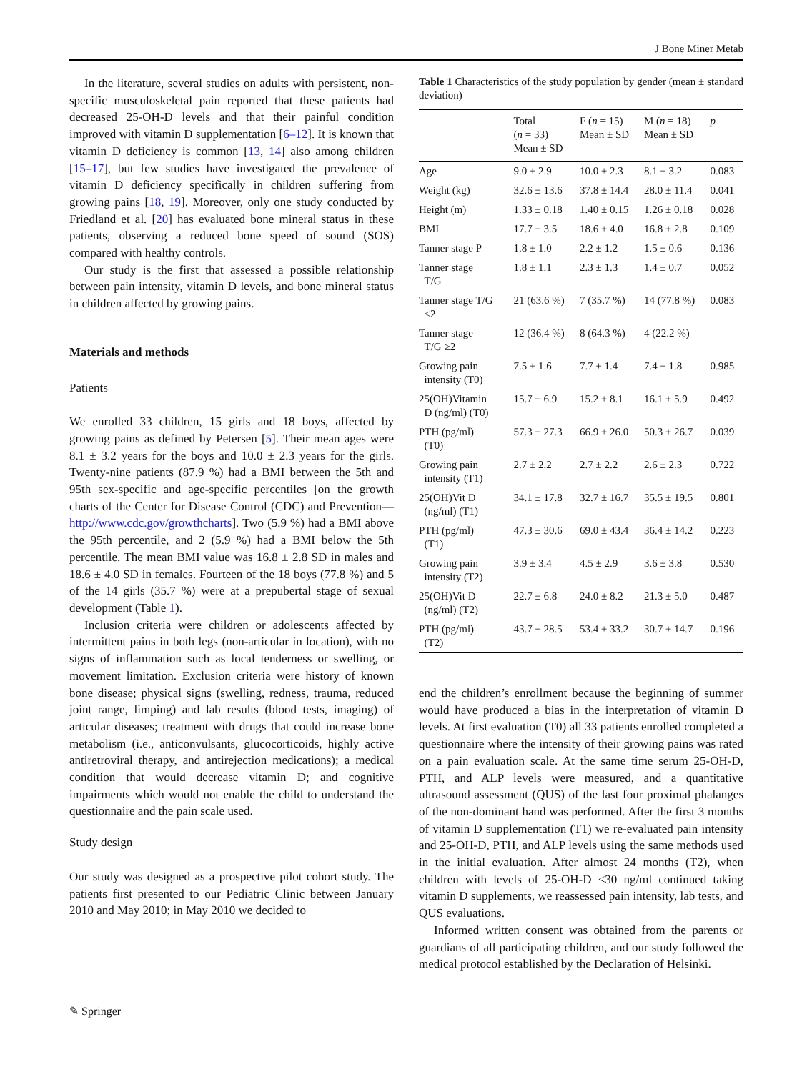J Bone Miner Metab
In the literature, several studies on adults with persistent, non-specific musculoskeletal pain reported that these patients had decreased 25-OH-D levels and that their painful condition improved with vitamin D supplementation [6–12]. It is known that vitamin D deficiency is common [13, 14] also among children [15–17], but few studies have investigated the prevalence of vitamin D deficiency specifically in children suffering from growing pains [18, 19]. Moreover, only one study conducted by Friedland et al. [20] has evaluated bone mineral status in these patients, observing a reduced bone speed of sound (SOS) compared with healthy controls.
Our study is the first that assessed a possible relationship between pain intensity, vitamin D levels, and bone mineral status in children affected by growing pains.
Materials and methods
Patients
We enrolled 33 children, 15 girls and 18 boys, affected by growing pains as defined by Petersen [5]. Their mean ages were 8.1 ± 3.2 years for the boys and 10.0 ± 2.3 years for the girls. Twenty-nine patients (87.9 %) had a BMI between the 5th and 95th sex-specific and age-specific percentiles [on the growth charts of the Center for Disease Control (CDC) and Prevention—http://www.cdc.gov/growthcharts]. Two (5.9 %) had a BMI above the 95th percentile, and 2 (5.9 %) had a BMI below the 5th percentile. The mean BMI value was 16.8 ± 2.8 SD in males and 18.6 ± 4.0 SD in females. Fourteen of the 18 boys (77.8 %) and 5 of the 14 girls (35.7 %) were at a prepubertal stage of sexual development (Table 1).
Inclusion criteria were children or adolescents affected by intermittent pains in both legs (non-articular in location), with no signs of inflammation such as local tenderness or swelling, or movement limitation. Exclusion criteria were history of known bone disease; physical signs (swelling, redness, trauma, reduced joint range, limping) and lab results (blood tests, imaging) of articular diseases; treatment with drugs that could increase bone metabolism (i.e., anticonvulsants, glucocorticoids, highly active antiretroviral therapy, and antirejection medications); a medical condition that would decrease vitamin D; and cognitive impairments which would not enable the child to understand the questionnaire and the pain scale used.
Study design
Our study was designed as a prospective pilot cohort study. The patients first presented to our Pediatric Clinic between January 2010 and May 2010; in May 2010 we decided to
Table 1 Characteristics of the study population by gender (mean ± standard deviation)
| | Total ( n = 33) Mean ± SD | F ( n = 15) Mean ± SD | M ( n = 18) Mean ± SD | p |
| --- | --- | --- | --- | --- |
| Age | 9.0 ± 2.9 | 10.0 ± 2.3 | 8.1 ± 3.2 | 0.083 |
| Weight (kg) | 32.6 ± 13.6 | 37.8 ± 14.4 | 28.0 ± 11.4 | 0.041 |
| Height (m) | 1.33 ± 0.18 | 1.40 ± 0.15 | 1.26 ± 0.18 | 0.028 |
| BMI | 17.7 ± 3.5 | 18.6 ± 4.0 | 16.8 ± 2.8 | 0.109 |
| Tanner stage P | 1.8 ± 1.0 | 2.2 ± 1.2 | 1.5 ± 0.6 | 0.136 |
| Tanner stage T/G | 1.8 ± 1.1 | 2.3 ± 1.3 | 1.4 ± 0.7 | 0.052 |
| Tanner stage T/G <2 | 21 (63.6 %) | 7 (35.7 %) | 14 (77.8 %) | 0.083 |
| Tanner stage T/G ≥2 | 12 (36.4 %) | 8 (64.3 %) | 4 (22.2 %) | – |
| Growing pain intensity (T0) | 7.5 ± 1.6 | 7.7 ± 1.4 | 7.4 ± 1.8 | 0.985 |
| 25(OH)Vitamin D (ng/ml) (T0) | 15.7 ± 6.9 | 15.2 ± 8.1 | 16.1 ± 5.9 | 0.492 |
| PTH (pg/ml) (T0) | 57.3 ± 27.3 | 66.9 ± 26.0 | 50.3 ± 26.7 | 0.039 |
| Growing pain intensity (T1) | 2.7 ± 2.2 | 2.7 ± 2.2 | 2.6 ± 2.3 | 0.722 |
| 25(OH)Vit D (ng/ml) (T1) | 34.1 ± 17.8 | 32.7 ± 16.7 | 35.5 ± 19.5 | 0.801 |
| PTH (pg/ml) (T1) | 47.3 ± 30.6 | 69.0 ± 43.4 | 36.4 ± 14.2 | 0.223 |
| Growing pain intensity (T2) | 3.9 ± 3.4 | 4.5 ± 2.9 | 3.6 ± 3.8 | 0.530 |
| 25(OH)Vit D (ng/ml) (T2) | 22.7 ± 6.8 | 24.0 ± 8.2 | 21.3 ± 5.0 | 0.487 |
| PTH (pg/ml) (T2) | 43.7 ± 28.5 | 53.4 ± 33.2 | 30.7 ± 14.7 | 0.196 |
end the children’s enrollment because the beginning of summer would have produced a bias in the interpretation of vitamin D levels. At first evaluation (T0) all 33 patients enrolled completed a questionnaire where the intensity of their growing pains was rated on a pain evaluation scale. At the same time serum 25-OH-D, PTH, and ALP levels were measured, and a quantitative ultrasound assessment (QUS) of the last four proximal phalanges of the non-dominant hand was performed. After the first 3 months of vitamin D supplementation (T1) we re-evaluated pain intensity and 25-OH-D, PTH, and ALP levels using the same methods used in the initial evaluation. After almost 24 months (T2), when children with levels of 25-OH-D <30 ng/ml continued taking vitamin D supplements, we reassessed pain intensity, lab tests, and QUS evaluations.
Informed written consent was obtained from the parents or guardians of all participating children, and our study followed the medical protocol established by the Declaration of Helsinki.
✎ Springer